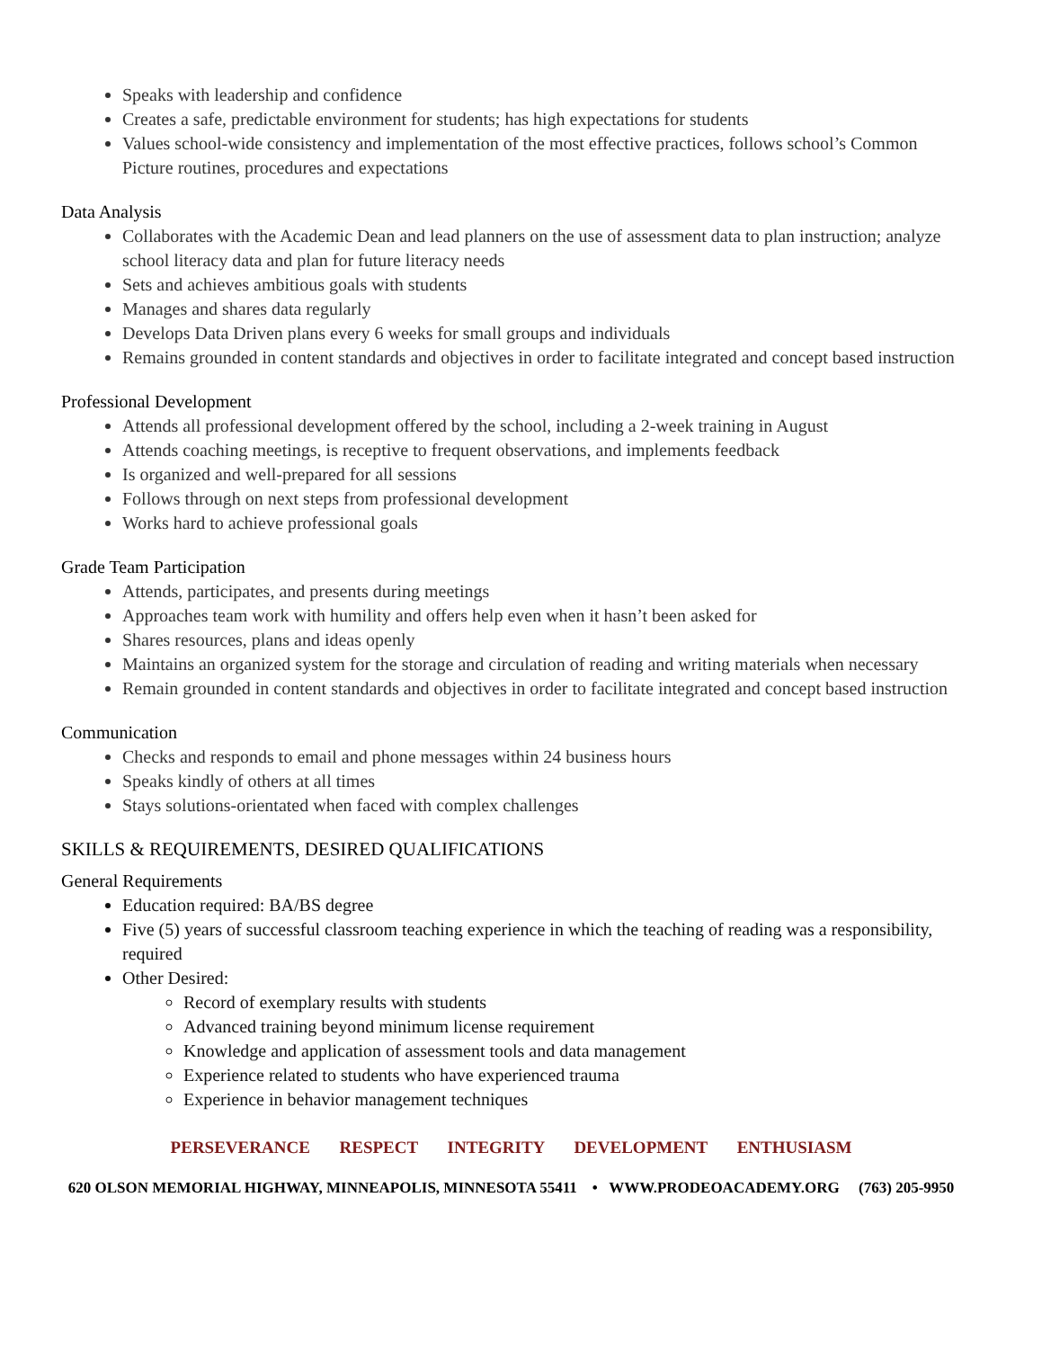Speaks with leadership and confidence
Creates a safe, predictable environment for students; has high expectations for students
Values school-wide consistency and implementation of the most effective practices, follows school’s Common Picture routines, procedures and expectations
Data Analysis
Collaborates with the Academic Dean and lead planners on the use of assessment data to plan instruction; analyze school literacy data and plan for future literacy needs
Sets and achieves ambitious goals with students
Manages and shares data regularly
Develops Data Driven plans every 6 weeks for small groups and individuals
Remains grounded in content standards and objectives in order to facilitate integrated and concept based instruction
Professional Development
Attends all professional development offered by the school, including a 2-week training in August
Attends coaching meetings, is receptive to frequent observations, and implements feedback
Is organized and well-prepared for all sessions
Follows through on next steps from professional development
Works hard to achieve professional goals
Grade Team Participation
Attends, participates, and presents during meetings
Approaches team work with humility and offers help even when it hasn’t been asked for
Shares resources, plans and ideas openly
Maintains an organized system for the storage and circulation of reading and writing materials when necessary
Remain grounded in content standards and objectives in order to facilitate integrated and concept based instruction
Communication
Checks and responds to email and phone messages within 24 business hours
Speaks kindly of others at all times
Stays solutions-orientated when faced with complex challenges
SKILLS & REQUIREMENTS, DESIRED QUALIFICATIONS
General Requirements
Education required: BA/BS degree
Five (5) years of successful classroom teaching experience in which the teaching of reading was a responsibility, required
Other Desired:
Record of exemplary results with students
Advanced training beyond minimum license requirement
Knowledge and application of assessment tools and data management
Experience related to students who have experienced trauma
Experience in behavior management techniques
PERSEVERANCE RESPECT INTEGRITY DEVELOPMENT ENTHUSIASM
620 OLSON MEMORIAL HIGHWAY, MINNEAPOLIS, MINNESOTA 55411 • WWW.PRODEOACADEMY.ORG (763) 205-9950